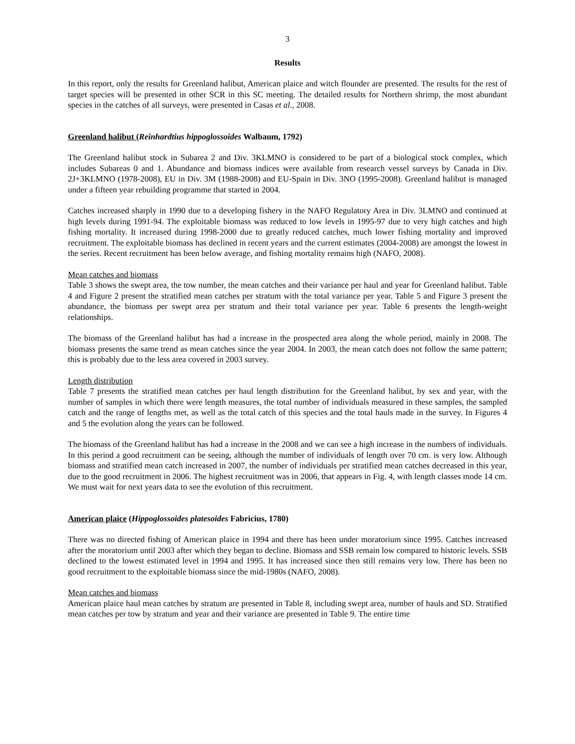3
Results
In this report, only the results for Greenland halibut, American plaice and witch flounder are presented. The results for the rest of target species will be presented in other SCR in this SC meeting. The detailed results for Northern shrimp, the most abundant species in the catches of all surveys, were presented in Casas et al., 2008.
Greenland halibut (Reinhardtius hippoglossoides Walbaum, 1792)
The Greenland halibut stock in Subarea 2 and Div. 3KLMNO is considered to be part of a biological stock complex, which includes Subareas 0 and 1. Abundance and biomass indices were available from research vessel surveys by Canada in Div. 2J+3KLMNO (1978-2008), EU in Div. 3M (1988-2008) and EU-Spain in Div. 3NO (1995-2008). Greenland halibut is managed under a fifteen year rebuilding programme that started in 2004.
Catches increased sharply in 1990 due to a developing fishery in the NAFO Regulatory Area in Div. 3LMNO and continued at high levels during 1991-94. The exploitable biomass was reduced to low levels in 1995-97 due to very high catches and high fishing mortality. It increased during 1998-2000 due to greatly reduced catches, much lower fishing mortality and improved recruitment. The exploitable biomass has declined in recent years and the current estimates (2004-2008) are amongst the lowest in the series. Recent recruitment has been below average, and fishing mortality remains high (NAFO, 2008).
Mean catches and biomass
Table 3 shows the swept area, the tow number, the mean catches and their variance per haul and year for Greenland halibut. Table 4 and Figure 2 present the stratified mean catches per stratum with the total variance per year. Table 5 and Figure 3 present the abundance, the biomass per swept area per stratum and their total variance per year. Table 6 presents the length-weight relationships.
The biomass of the Greenland halibut has had a increase in the prospected area along the whole period, mainly in 2008. The biomass presents the same trend as mean catches since the year 2004. In 2003, the mean catch does not follow the same pattern; this is probably due to the less area covered in 2003 survey.
Length distribution
Table 7 presents the stratified mean catches per haul length distribution for the Greenland halibut, by sex and year, with the number of samples in which there were length measures, the total number of individuals measured in these samples, the sampled catch and the range of lengths met, as well as the total catch of this species and the total hauls made in the survey. In Figures 4 and 5 the evolution along the years can be followed.
The biomass of the Greenland halibut has had a increase in the 2008 and we can see a high increase in the numbers of individuals. In this period a good recruitment can be seeing, although the number of individuals of length over 70 cm. is very low. Although biomass and stratified mean catch increased in 2007, the number of individuals per stratified mean catches decreased in this year, due to the good recruitment in 2006. The highest recruitment was in 2006, that appears in Fig. 4, with length classes mode 14 cm. We must wait for next years data to see the evolution of this recruitment.
American plaice (Hippoglossoides platesoides Fabricius, 1780)
There was no directed fishing of American plaice in 1994 and there has been under moratorium since 1995. Catches increased after the moratorium until 2003 after which they began to decline. Biomass and SSB remain low compared to historic levels. SSB declined to the lowest estimated level in 1994 and 1995. It has increased since then still remains very low. There has been no good recruitment to the exploitable biomass since the mid-1980s (NAFO, 2008).
Mean catches and biomass
American plaice haul mean catches by stratum are presented in Table 8, including swept area, number of hauls and SD. Stratified mean catches per tow by stratum and year and their variance are presented in Table 9. The entire time